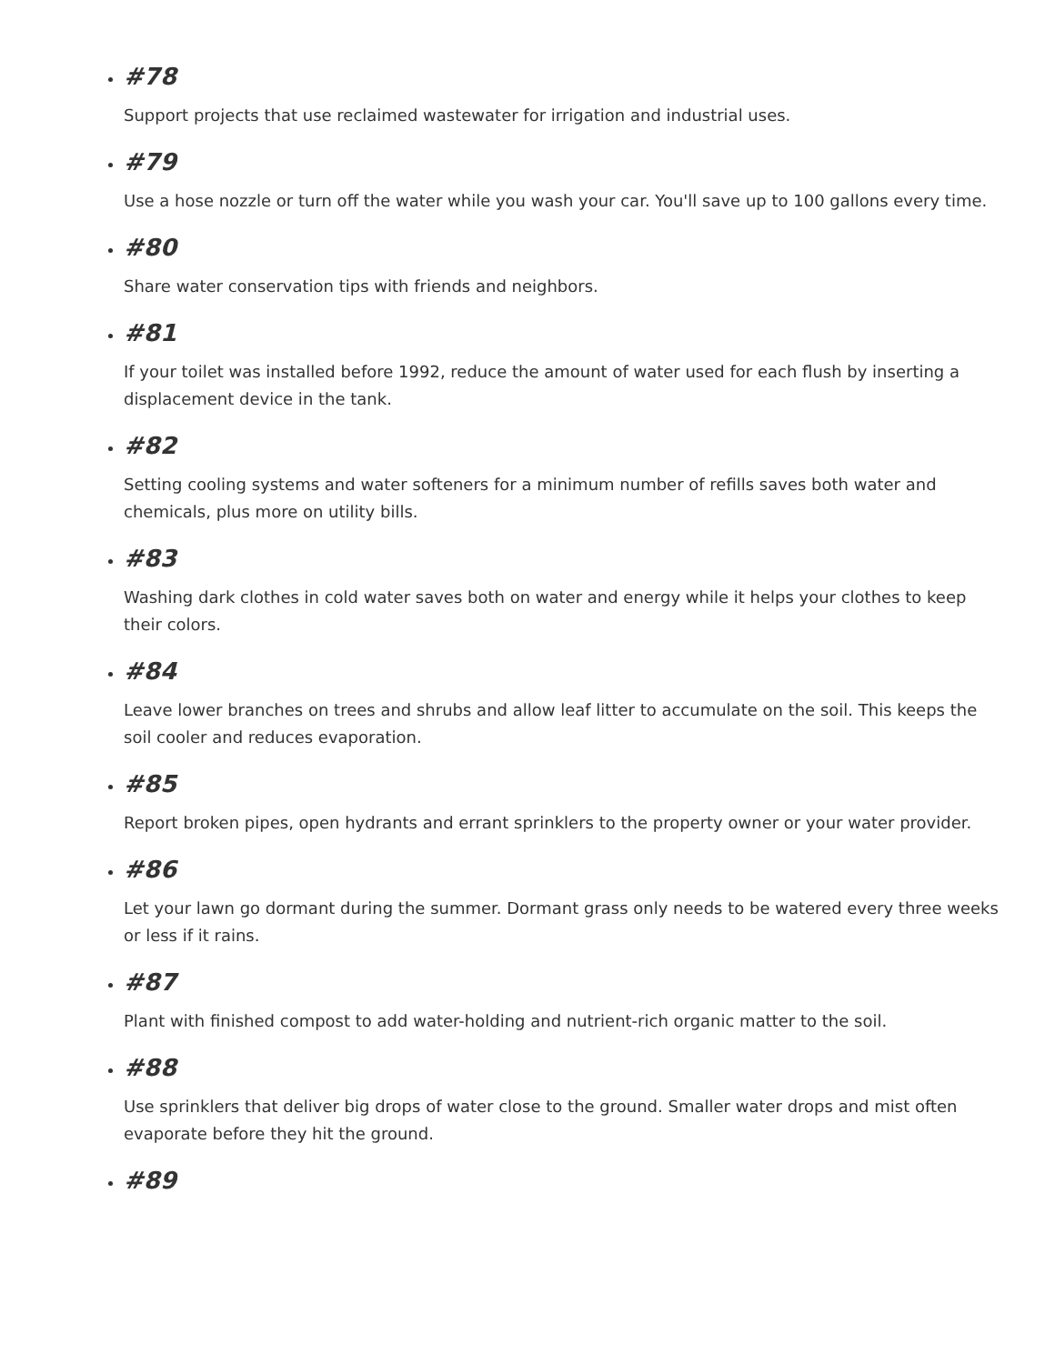#78
Support projects that use reclaimed wastewater for irrigation and industrial uses.
#79
Use a hose nozzle or turn off the water while you wash your car. You'll save up to 100 gallons every time.
#80
Share water conservation tips with friends and neighbors.
#81
If your toilet was installed before 1992, reduce the amount of water used for each flush by inserting a displacement device in the tank.
#82
Setting cooling systems and water softeners for a minimum number of refills saves both water and chemicals, plus more on utility bills.
#83
Washing dark clothes in cold water saves both on water and energy while it helps your clothes to keep their colors.
#84
Leave lower branches on trees and shrubs and allow leaf litter to accumulate on the soil. This keeps the soil cooler and reduces evaporation.
#85
Report broken pipes, open hydrants and errant sprinklers to the property owner or your water provider.
#86
Let your lawn go dormant during the summer. Dormant grass only needs to be watered every three weeks or less if it rains.
#87
Plant with finished compost to add water-holding and nutrient-rich organic matter to the soil.
#88
Use sprinklers that deliver big drops of water close to the ground. Smaller water drops and mist often evaporate before they hit the ground.
#89